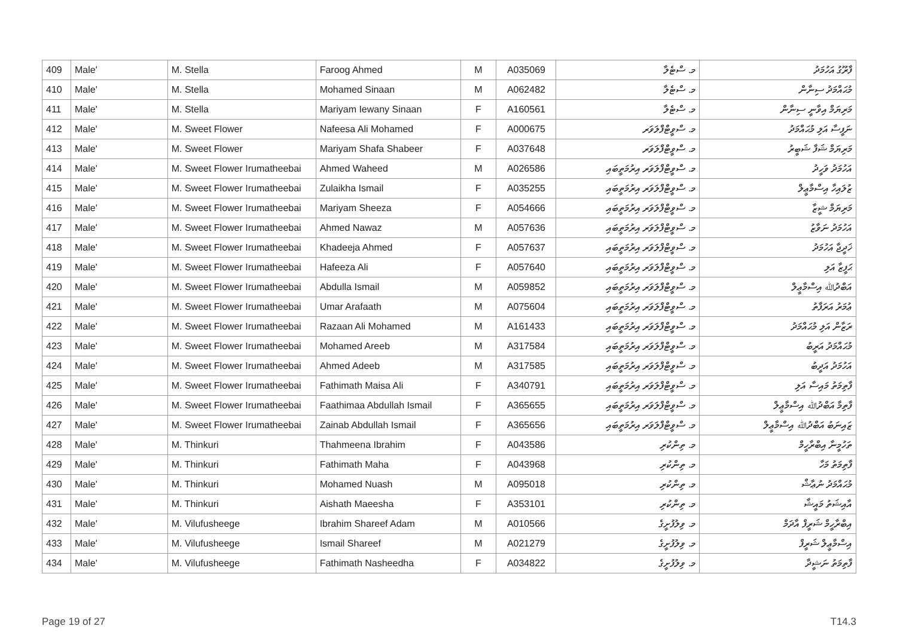| 409 | Male' | M. Stella | Faroog Ahmed | M | A035069 | މ. ސްޓެލާ | ފާރޫގު އަހުމަދު |
| 410 | Male' | M. Stella | Mohamed Sinaan | M | A062482 | މ. ސްޓެލާ | މުޙައްމަދު ސިނާން |
| 411 | Male' | M. Stella | Mariyam Iewany Sinaan | F | A160561 | މ. ސްޓެލާ | މަރިޔަމް އިވާނީ ސިނާން |
| 412 | Male' | M. Sweet Flower | Nafeesa Ali Mohamed | F | A000675 | މ. ސްވީޓްފްލަވަރ | ނަފީސާ އަލި މުޙައްމަދު |
| 413 | Male' | M. Sweet Flower | Mariyam Shafa Shabeer | F | A037648 | މ. ސްވީޓްފްލަވަރ | މަރިޔަމް ޝަފާ ޝަބީރު |
| 414 | Male' | M. Sweet Flower Irumatheebai | Ahmed Waheed | M | A026586 | މ. ސްވީޓްފްލަވަރ އިރުމަތީބައި | އަހުމަދު ވަހީދު |
| 415 | Male' | M. Sweet Flower Irumatheebai | Zulaikha Ismail | F | A035255 | މ. ސްވީޓްފްލަވަރ އިރުމަތީބައި | ޒުލައިހާ އިސްމާޢީލް |
| 416 | Male' | M. Sweet Flower Irumatheebai | Mariyam Sheeza | F | A054666 | މ. ސްވީޓްފްލަވަރ އިރުމަތީބައި | މަރިޔަމް ޝީޒާ |
| 417 | Male' | M. Sweet Flower Irumatheebai | Ahmed Nawaz | M | A057636 | މ. ސްވީޓްފްލަވަރ އިރުމަތީބައި | އަހުމަދު ނަވާޒު |
| 418 | Male' | M. Sweet Flower Irumatheebai | Khadeeja Ahmed | F | A057637 | މ. ސްވީޓްފްލަވަރ އިރުމަތީބައި | ޚަދީޖާ އަހުމަދު |
| 419 | Male' | M. Sweet Flower Irumatheebai | Hafeeza Ali | F | A057640 | މ. ސްވީޓްފްލަވަރ އިރުމަތީބައި | ޙަފީޒާ އަލި |
| 420 | Male' | M. Sweet Flower Irumatheebai | Abdulla Ismail | M | A059852 | މ. ސްވީޓްފްލަވަރ އިރުމަތީބައި | އަބްދުﷲ އިސްމާޢީލް |
| 421 | Male' | M. Sweet Flower Irumatheebai | Umar Arafaath | M | A075604 | މ. ސްވީޓްފްލަވަރ އިރުމަތީބައި | ޢުމަރު އަރަފާތު |
| 422 | Male' | M. Sweet Flower Irumatheebai | Razaan Ali Mohamed | M | A161433 | މ. ސްވީޓްފްލަވަރ އިރުމަތީބައި | ރަޒާން އަލި މުޙައްމަދު |
| 423 | Male' | M. Sweet Flower Irumatheebai | Mohamed Areeb | M | A317584 | މ. ސްވީޓްފްލަވަރ އިރުމަތީބައި | މުޙައްމަދު އަރީބު |
| 424 | Male' | M. Sweet Flower Irumatheebai | Ahmed Adeeb | M | A317585 | މ. ސްވީޓްފްލަވަރ އިރުމަތީބައި | އަހުމަދު އަދީބު |
| 425 | Male' | M. Sweet Flower Irumatheebai | Fathimath Maisa Ali | F | A340791 | މ. ސްވީޓްފްލަވަރ އިރުމަތީބައި | ފާތިމަތު މައިސާ އަލި |
| 426 | Male' | M. Sweet Flower Irumatheebai | Faathimaa Abdullah Ismail | F | A365655 | މ. ސްވީޓްފްލަވަރ އިރުމަތީބައި | ފާތިމާ އަބްދުﷲ އިސްމާޢީލް |
| 427 | Male' | M. Sweet Flower Irumatheebai | Zainab Abdullah Ismail | F | A365656 | މ. ސްވީޓްފްލަވަރ އިރުމަތީބައި | ޒައިނަބު އަބްދުﷲ އިސްމާޢީލް |
| 428 | Male' | M. Thinkuri | Thahmeena Ibrahim | F | A043586 | މ. ތިންކުރި | ތަހުމީނާ އިބްރާހީމް |
| 429 | Male' | M. Thinkuri | Fathimath Maha | F | A043968 | މ. ތިންކުރި | ފާތިމަތު މަހާ |
| 430 | Male' | M. Thinkuri | Mohamed Nuash | M | A095018 | މ. ތިންކުރި | މުޙައްމަދު ނުޢާޝް |
| 431 | Male' | M. Thinkuri | Aishath Maeesha | F | A353101 | މ. ތިންކުރި | އާއިޝަތު މައީޝާ |
| 432 | Male' | M. Vilufusheege | Ibrahim Shareef Adam | M | A010566 | މ. ވިލުފުށީގެ | އިބްރާހީމް ޝަރީފް އާދަމް |
| 433 | Male' | M. Vilufusheege | Ismail Shareef | M | A021279 | މ. ވިލުފުށީގެ | އިސްމާޢީލް ޝަރީފް |
| 434 | Male' | M. Vilufusheege | Fathimath Nasheedha | F | A034822 | މ. ވިލުފުށީގެ | ފާތިމަތު ނަޝީދާ |
Page 19 of 27 T14.3